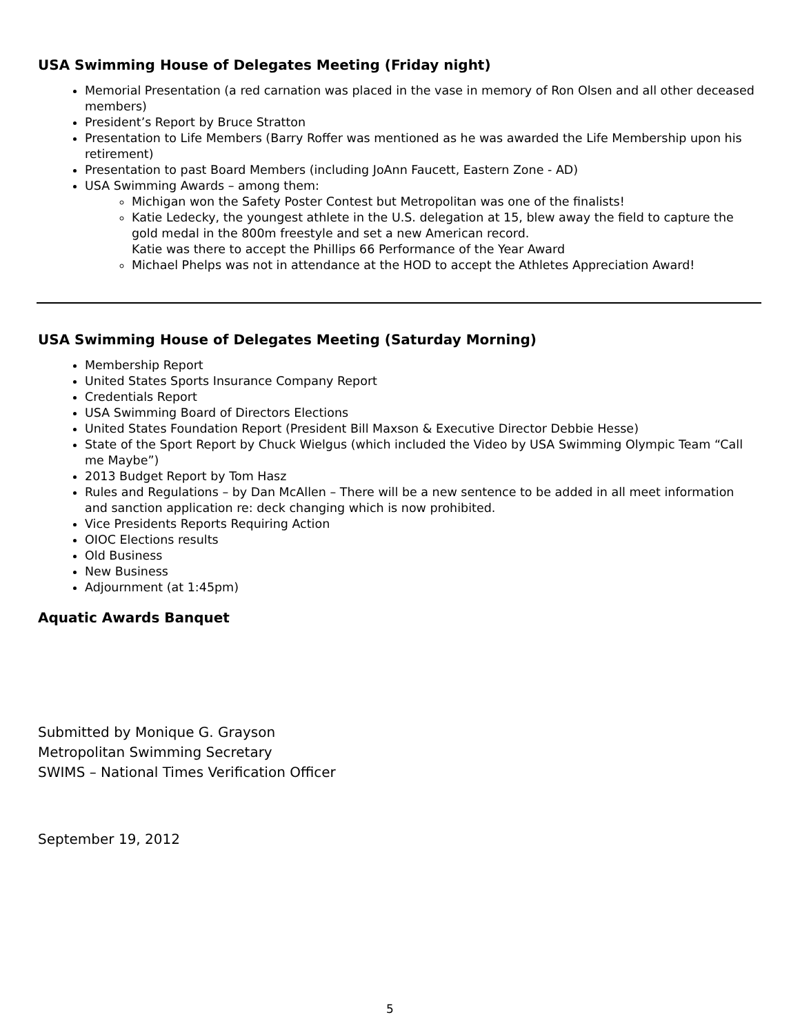USA Swimming House of Delegates Meeting (Friday night)
Memorial Presentation (a red carnation was placed in the vase in memory of Ron Olsen and all other deceased members)
President’s Report by Bruce Stratton
Presentation to Life Members (Barry Roffer was mentioned as he was awarded the Life Membership upon his retirement)
Presentation to past Board Members (including JoAnn Faucett, Eastern Zone - AD)
USA Swimming Awards – among them:
Michigan won the Safety Poster Contest but Metropolitan was one of the finalists!
Katie Ledecky, the youngest athlete in the U.S. delegation at 15, blew away the field to capture the gold medal in the 800m freestyle and set a new American record.
Katie was there to accept the Phillips 66 Performance of the Year Award
Michael Phelps was not in attendance at the HOD to accept the Athletes Appreciation Award!
USA Swimming House of Delegates Meeting (Saturday Morning)
Membership Report
United States Sports Insurance Company Report
Credentials Report
USA Swimming Board of Directors Elections
United States Foundation Report (President Bill Maxson & Executive Director Debbie Hesse)
State of the Sport Report by Chuck Wielgus (which included the Video by USA Swimming Olympic Team “Call me Maybe”)
2013 Budget Report by Tom Hasz
Rules and Regulations – by Dan McAllen – There will be a new sentence to be added in all meet information and sanction application re: deck changing which is now prohibited.
Vice Presidents Reports Requiring Action
OIOC Elections results
Old Business
New Business
Adjournment (at 1:45pm)
Aquatic Awards Banquet
Submitted by Monique G. Grayson
Metropolitan Swimming Secretary
SWIMS – National Times Verification Officer
September 19, 2012
5